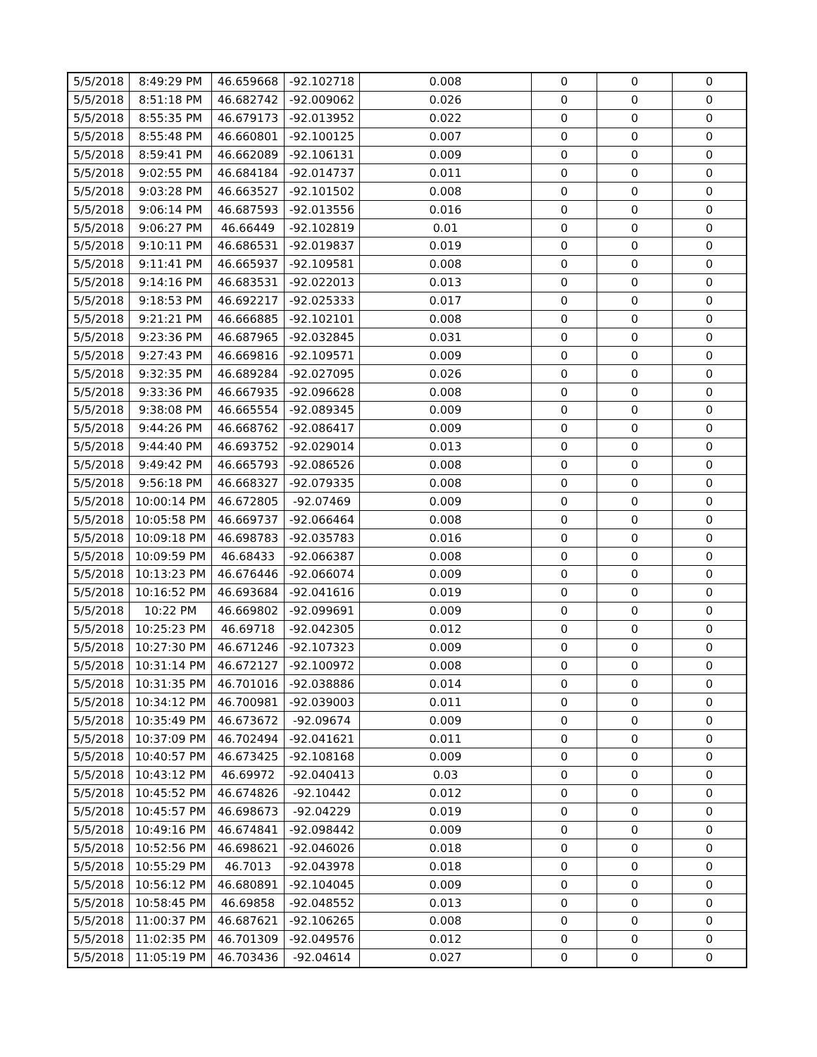| 5/5/2018 | 8:49:29 PM | 46.659668 | -92.102718 | 0.008 | 0 | 0 | 0 |
| 5/5/2018 | 8:51:18 PM | 46.682742 | -92.009062 | 0.026 | 0 | 0 | 0 |
| 5/5/2018 | 8:55:35 PM | 46.679173 | -92.013952 | 0.022 | 0 | 0 | 0 |
| 5/5/2018 | 8:55:48 PM | 46.660801 | -92.100125 | 0.007 | 0 | 0 | 0 |
| 5/5/2018 | 8:59:41 PM | 46.662089 | -92.106131 | 0.009 | 0 | 0 | 0 |
| 5/5/2018 | 9:02:55 PM | 46.684184 | -92.014737 | 0.011 | 0 | 0 | 0 |
| 5/5/2018 | 9:03:28 PM | 46.663527 | -92.101502 | 0.008 | 0 | 0 | 0 |
| 5/5/2018 | 9:06:14 PM | 46.687593 | -92.013556 | 0.016 | 0 | 0 | 0 |
| 5/5/2018 | 9:06:27 PM | 46.66449 | -92.102819 | 0.01 | 0 | 0 | 0 |
| 5/5/2018 | 9:10:11 PM | 46.686531 | -92.019837 | 0.019 | 0 | 0 | 0 |
| 5/5/2018 | 9:11:41 PM | 46.665937 | -92.109581 | 0.008 | 0 | 0 | 0 |
| 5/5/2018 | 9:14:16 PM | 46.683531 | -92.022013 | 0.013 | 0 | 0 | 0 |
| 5/5/2018 | 9:18:53 PM | 46.692217 | -92.025333 | 0.017 | 0 | 0 | 0 |
| 5/5/2018 | 9:21:21 PM | 46.666885 | -92.102101 | 0.008 | 0 | 0 | 0 |
| 5/5/2018 | 9:23:36 PM | 46.687965 | -92.032845 | 0.031 | 0 | 0 | 0 |
| 5/5/2018 | 9:27:43 PM | 46.669816 | -92.109571 | 0.009 | 0 | 0 | 0 |
| 5/5/2018 | 9:32:35 PM | 46.689284 | -92.027095 | 0.026 | 0 | 0 | 0 |
| 5/5/2018 | 9:33:36 PM | 46.667935 | -92.096628 | 0.008 | 0 | 0 | 0 |
| 5/5/2018 | 9:38:08 PM | 46.665554 | -92.089345 | 0.009 | 0 | 0 | 0 |
| 5/5/2018 | 9:44:26 PM | 46.668762 | -92.086417 | 0.009 | 0 | 0 | 0 |
| 5/5/2018 | 9:44:40 PM | 46.693752 | -92.029014 | 0.013 | 0 | 0 | 0 |
| 5/5/2018 | 9:49:42 PM | 46.665793 | -92.086526 | 0.008 | 0 | 0 | 0 |
| 5/5/2018 | 9:56:18 PM | 46.668327 | -92.079335 | 0.008 | 0 | 0 | 0 |
| 5/5/2018 | 10:00:14 PM | 46.672805 | -92.07469 | 0.009 | 0 | 0 | 0 |
| 5/5/2018 | 10:05:58 PM | 46.669737 | -92.066464 | 0.008 | 0 | 0 | 0 |
| 5/5/2018 | 10:09:18 PM | 46.698783 | -92.035783 | 0.016 | 0 | 0 | 0 |
| 5/5/2018 | 10:09:59 PM | 46.68433 | -92.066387 | 0.008 | 0 | 0 | 0 |
| 5/5/2018 | 10:13:23 PM | 46.676446 | -92.066074 | 0.009 | 0 | 0 | 0 |
| 5/5/2018 | 10:16:52 PM | 46.693684 | -92.041616 | 0.019 | 0 | 0 | 0 |
| 5/5/2018 | 10:22 PM | 46.669802 | -92.099691 | 0.009 | 0 | 0 | 0 |
| 5/5/2018 | 10:25:23 PM | 46.69718 | -92.042305 | 0.012 | 0 | 0 | 0 |
| 5/5/2018 | 10:27:30 PM | 46.671246 | -92.107323 | 0.009 | 0 | 0 | 0 |
| 5/5/2018 | 10:31:14 PM | 46.672127 | -92.100972 | 0.008 | 0 | 0 | 0 |
| 5/5/2018 | 10:31:35 PM | 46.701016 | -92.038886 | 0.014 | 0 | 0 | 0 |
| 5/5/2018 | 10:34:12 PM | 46.700981 | -92.039003 | 0.011 | 0 | 0 | 0 |
| 5/5/2018 | 10:35:49 PM | 46.673672 | -92.09674 | 0.009 | 0 | 0 | 0 |
| 5/5/2018 | 10:37:09 PM | 46.702494 | -92.041621 | 0.011 | 0 | 0 | 0 |
| 5/5/2018 | 10:40:57 PM | 46.673425 | -92.108168 | 0.009 | 0 | 0 | 0 |
| 5/5/2018 | 10:43:12 PM | 46.69972 | -92.040413 | 0.03 | 0 | 0 | 0 |
| 5/5/2018 | 10:45:52 PM | 46.674826 | -92.10442 | 0.012 | 0 | 0 | 0 |
| 5/5/2018 | 10:45:57 PM | 46.698673 | -92.04229 | 0.019 | 0 | 0 | 0 |
| 5/5/2018 | 10:49:16 PM | 46.674841 | -92.098442 | 0.009 | 0 | 0 | 0 |
| 5/5/2018 | 10:52:56 PM | 46.698621 | -92.046026 | 0.018 | 0 | 0 | 0 |
| 5/5/2018 | 10:55:29 PM | 46.7013 | -92.043978 | 0.018 | 0 | 0 | 0 |
| 5/5/2018 | 10:56:12 PM | 46.680891 | -92.104045 | 0.009 | 0 | 0 | 0 |
| 5/5/2018 | 10:58:45 PM | 46.69858 | -92.048552 | 0.013 | 0 | 0 | 0 |
| 5/5/2018 | 11:00:37 PM | 46.687621 | -92.106265 | 0.008 | 0 | 0 | 0 |
| 5/5/2018 | 11:02:35 PM | 46.701309 | -92.049576 | 0.012 | 0 | 0 | 0 |
| 5/5/2018 | 11:05:19 PM | 46.703436 | -92.04614 | 0.027 | 0 | 0 | 0 |